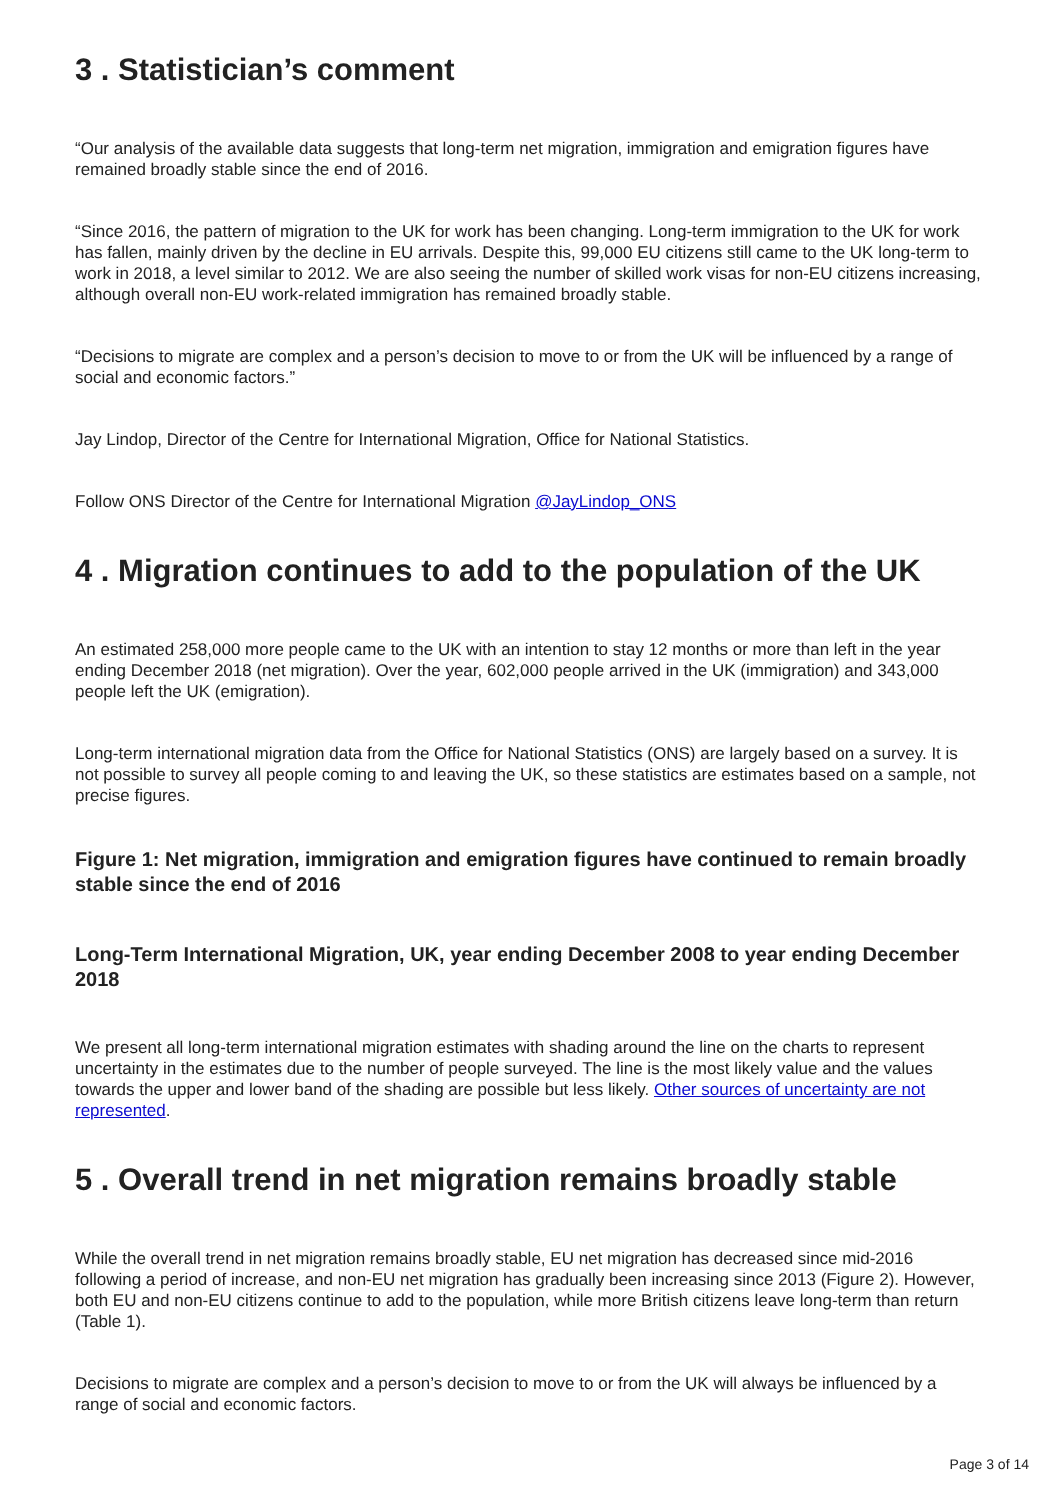3 . Statistician’s comment
“Our analysis of the available data suggests that long-term net migration, immigration and emigration figures have remained broadly stable since the end of 2016.
“Since 2016, the pattern of migration to the UK for work has been changing. Long-term immigration to the UK for work has fallen, mainly driven by the decline in EU arrivals. Despite this, 99,000 EU citizens still came to the UK long-term to work in 2018, a level similar to 2012. We are also seeing the number of skilled work visas for non-EU citizens increasing, although overall non-EU work-related immigration has remained broadly stable.
“Decisions to migrate are complex and a person’s decision to move to or from the UK will be influenced by a range of social and economic factors.”
Jay Lindop, Director of the Centre for International Migration, Office for National Statistics.
Follow ONS Director of the Centre for International Migration @JayLindop_ONS
4 . Migration continues to add to the population of the UK
An estimated 258,000 more people came to the UK with an intention to stay 12 months or more than left in the year ending December 2018 (net migration). Over the year, 602,000 people arrived in the UK (immigration) and 343,000 people left the UK (emigration).
Long-term international migration data from the Office for National Statistics (ONS) are largely based on a survey. It is not possible to survey all people coming to and leaving the UK, so these statistics are estimates based on a sample, not precise figures.
Figure 1: Net migration, immigration and emigration figures have continued to remain broadly stable since the end of 2016
Long-Term International Migration, UK, year ending December 2008 to year ending December 2018
We present all long-term international migration estimates with shading around the line on the charts to represent uncertainty in the estimates due to the number of people surveyed. The line is the most likely value and the values towards the upper and lower band of the shading are possible but less likely. Other sources of uncertainty are not represented.
5 . Overall trend in net migration remains broadly stable
While the overall trend in net migration remains broadly stable, EU net migration has decreased since mid-2016 following a period of increase, and non-EU net migration has gradually been increasing since 2013 (Figure 2). However, both EU and non-EU citizens continue to add to the population, while more British citizens leave long-term than return (Table 1).
Decisions to migrate are complex and a person’s decision to move to or from the UK will always be influenced by a range of social and economic factors.
Page 3 of 14